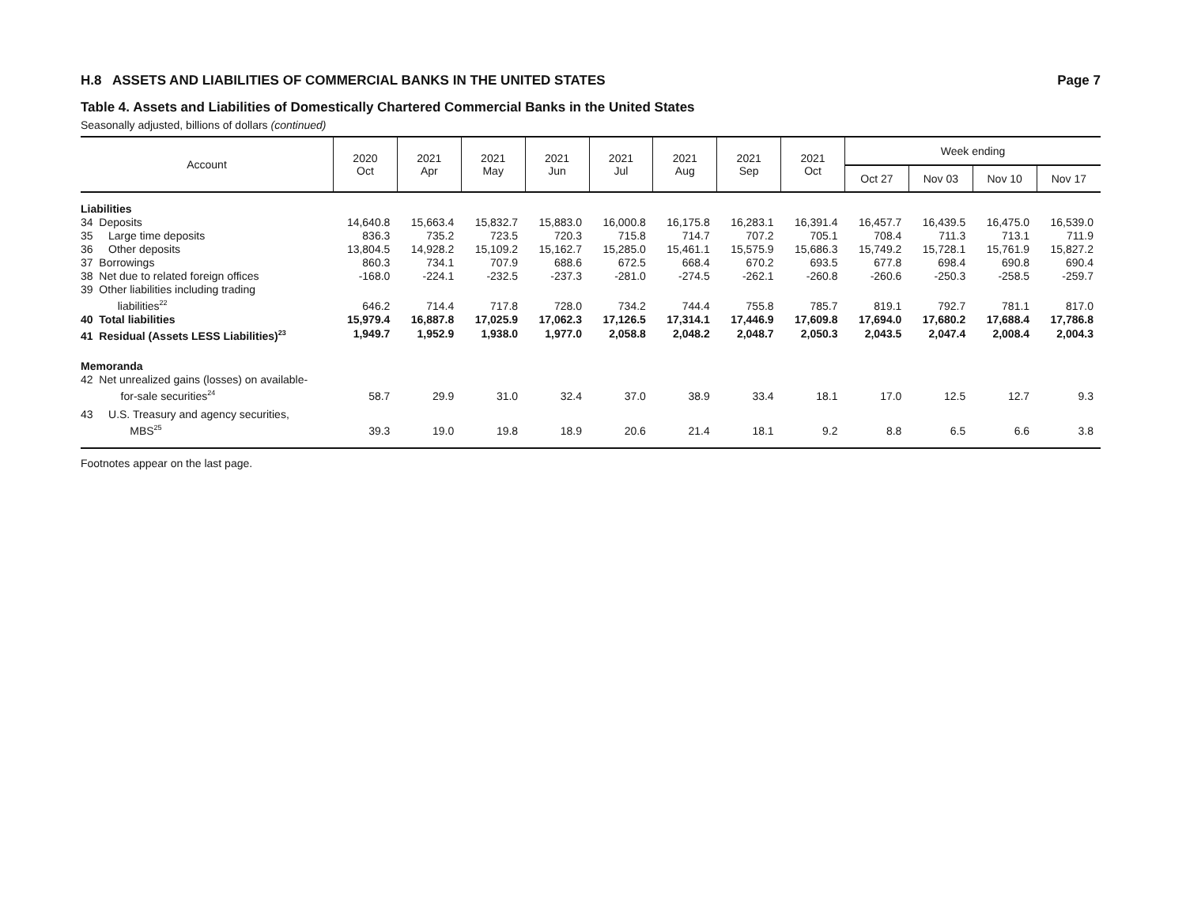H.8 ASSETS AND LIABILITIES OF COMMERCIAL BANKS IN THE UNITED STATES Page 7
Table 4. Assets and Liabilities of Domestically Chartered Commercial Banks in the United States
Seasonally adjusted, billions of dollars (continued)
| Account | 2020 Oct | 2021 Apr | 2021 May | 2021 Jun | 2021 Jul | 2021 Aug | 2021 Sep | 2021 Oct | Week ending | | | |
| --- | --- | --- | --- | --- | --- | --- | --- | --- | --- | --- | --- | --- |
| | | | | | | | | | Oct 27 | Nov 03 | Nov 10 | Nov 17 |
| Liabilities | | | | | | | | | | | | |
| 34 Deposits | 14,640.8 | 15,663.4 | 15,832.7 | 15,883.0 | 16,000.8 | 16,175.8 | 16,283.1 | 16,391.4 | 16,457.7 | 16,439.5 | 16,475.0 | 16,539.0 |
| 35 Large time deposits | 836.3 | 735.2 | 723.5 | 720.3 | 715.8 | 714.7 | 707.2 | 705.1 | 708.4 | 711.3 | 713.1 | 711.9 |
| 36 Other deposits | 13,804.5 | 14,928.2 | 15,109.2 | 15,162.7 | 15,285.0 | 15,461.1 | 15,575.9 | 15,686.3 | 15,749.2 | 15,728.1 | 15,761.9 | 15,827.2 |
| 37 Borrowings | 860.3 | 734.1 | 707.9 | 688.6 | 672.5 | 668.4 | 670.2 | 693.5 | 677.8 | 698.4 | 690.8 | 690.4 |
| 38 Net due to related foreign offices | -168.0 | -224.1 | -232.5 | -237.3 | -281.0 | -274.5 | -262.1 | -260.8 | -260.6 | -250.3 | -258.5 | -259.7 |
| 39 Other liabilities including trading liabilities<sup>22</sup> | 646.2 | 714.4 | 717.8 | 728.0 | 734.2 | 744.4 | 755.8 | 785.7 | 819.1 | 792.7 | 781.1 | 817.0 |
| 40 Total liabilities | 15,979.4 | 16,887.8 | 17,025.9 | 17,062.3 | 17,126.5 | 17,314.1 | 17,446.9 | 17,609.8 | 17,694.0 | 17,680.2 | 17,688.4 | 17,786.8 |
| 41 Residual (Assets LESS Liabilities)<sup>23</sup> | 1,949.7 | 1,952.9 | 1,938.0 | 1,977.0 | 2,058.8 | 2,048.2 | 2,048.7 | 2,050.3 | 2,043.5 | 2,047.4 | 2,008.4 | 2,004.3 |
| Memoranda | | | | | | | | | | | | |
| 42 Net unrealized gains (losses) on available- for-sale securities<sup>24</sup> | 58.7 | 29.9 | 31.0 | 32.4 | 37.0 | 38.9 | 33.4 | 18.1 | 17.0 | 12.5 | 12.7 | 9.3 |
| 43 U.S. Treasury and agency securities, MBS<sup>25</sup> | 39.3 | 19.0 | 19.8 | 18.9 | 20.6 | 21.4 | 18.1 | 9.2 | 8.8 | 6.5 | 6.6 | 3.8 |
Footnotes appear on the last page.